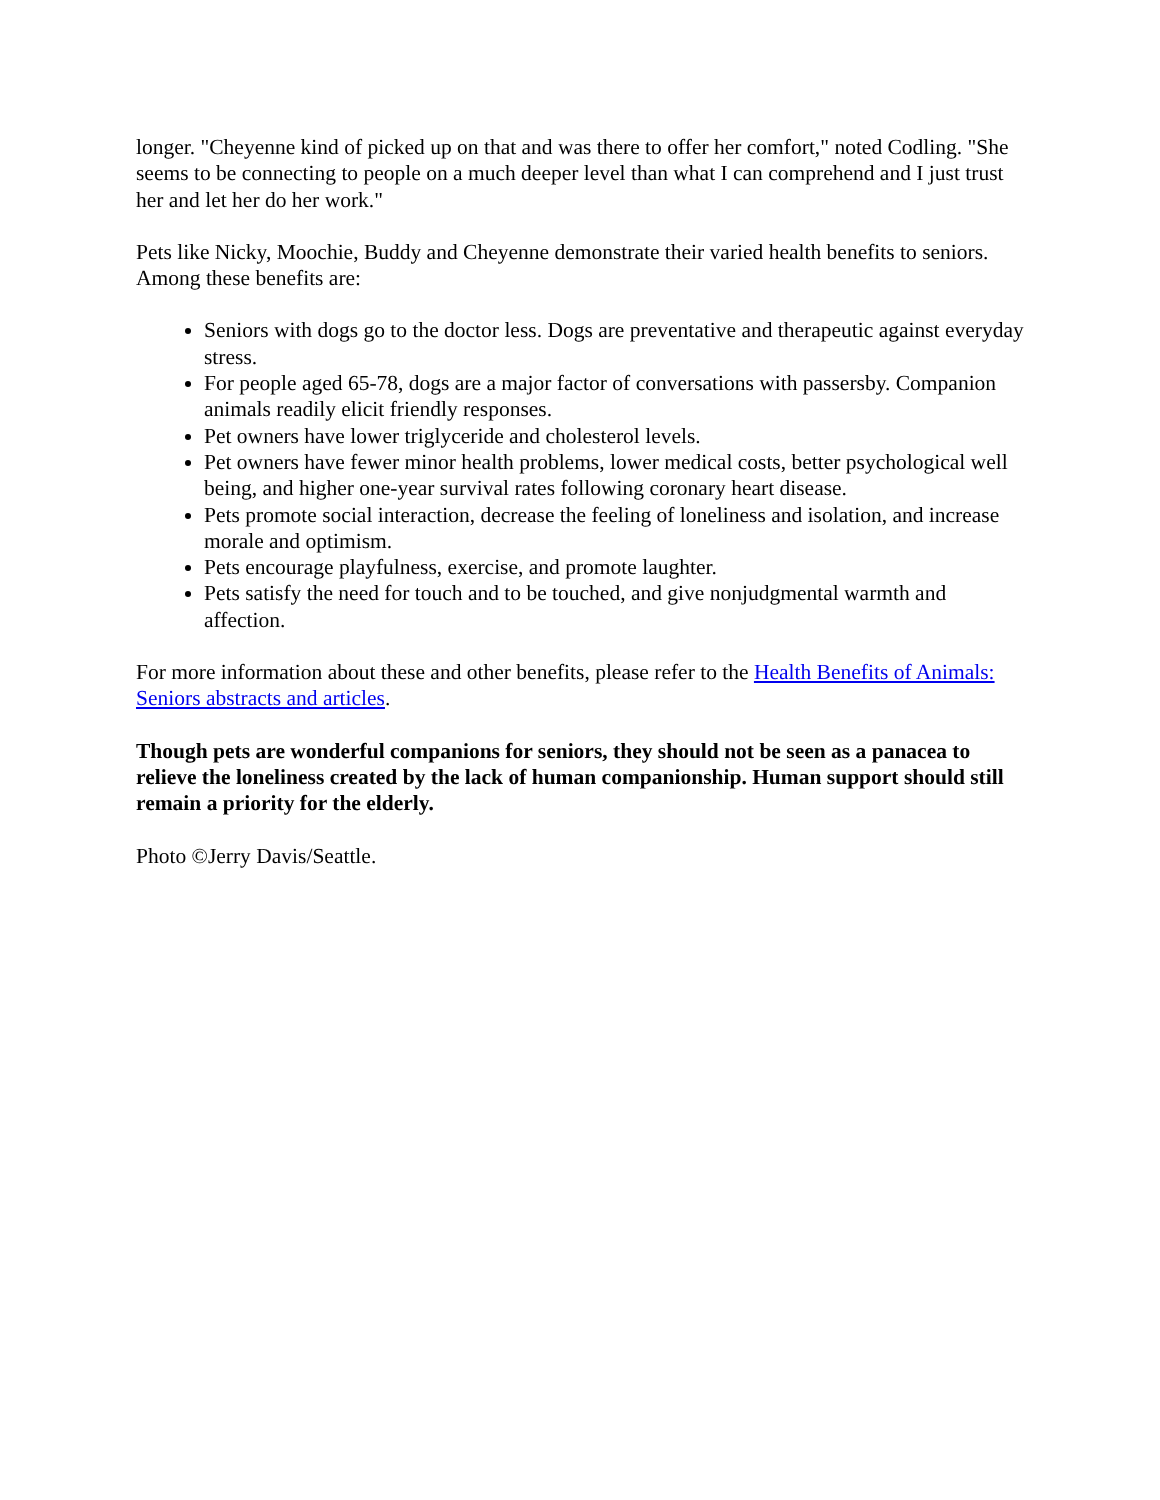longer. "Cheyenne kind of picked up on that and was there to offer her comfort," noted Codling. "She seems to be connecting to people on a much deeper level than what I can comprehend and I just trust her and let her do her work."
Pets like Nicky, Moochie, Buddy and Cheyenne demonstrate their varied health benefits to seniors. Among these benefits are:
Seniors with dogs go to the doctor less. Dogs are preventative and therapeutic against everyday stress.
For people aged 65-78, dogs are a major factor of conversations with passersby. Companion animals readily elicit friendly responses.
Pet owners have lower triglyceride and cholesterol levels.
Pet owners have fewer minor health problems, lower medical costs, better psychological well being, and higher one-year survival rates following coronary heart disease.
Pets promote social interaction, decrease the feeling of loneliness and isolation, and increase morale and optimism.
Pets encourage playfulness, exercise, and promote laughter.
Pets satisfy the need for touch and to be touched, and give nonjudgmental warmth and affection.
For more information about these and other benefits, please refer to the Health Benefits of Animals: Seniors abstracts and articles.
Though pets are wonderful companions for seniors, they should not be seen as a panacea to relieve the loneliness created by the lack of human companionship. Human support should still remain a priority for the elderly.
Photo ©Jerry Davis/Seattle.